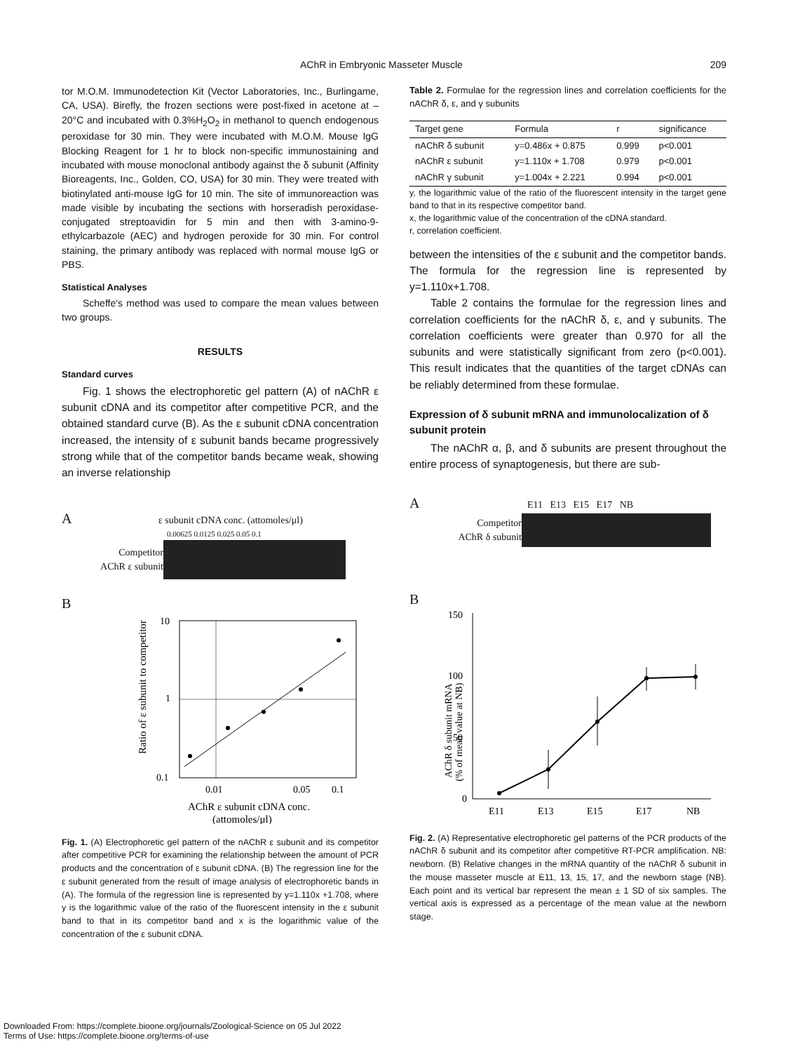AChR in Embryonic Masseter Muscle 209
tor M.O.M. Immunodetection Kit (Vector Laboratories, Inc., Burlingame, CA, USA). Birefly, the frozen sections were post-fixed in acetone at –20°C and incubated with 0.3%H<sub>2</sub>O<sub>2</sub> in methanol to quench endogenous peroxidase for 30 min. They were incubated with M.O.M. Mouse IgG Blocking Reagent for 1 hr to block non-specific immunostaining and incubated with mouse monoclonal antibody against the δ subunit (Affinity Bioreagents, Inc., Golden, CO, USA) for 30 min. They were treated with biotinylated anti-mouse IgG for 10 min. The site of immunoreaction was made visible by incubating the sections with horseradish peroxidase-conjugated streptoavidin for 5 min and then with 3-amino-9-ethylcarbazole (AEC) and hydrogen peroxide for 30 min. For control staining, the primary antibody was replaced with normal mouse IgG or PBS.
Statistical Analyses
Scheffe's method was used to compare the mean values between two groups.
RESULTS
Standard curves
Fig. 1 shows the electrophoretic gel pattern (A) of nAChR ε subunit cDNA and its competitor after competitive PCR, and the obtained standard curve (B). As the ε subunit cDNA concentration increased, the intensity of ε subunit bands became progressively strong while that of the competitor bands became weak, showing an inverse relationship
A ε subunit cDNA conc. (attomoles/μl)
0.00625 0.0125 0.025 0.05 0.1
Competitor
AChR ε subunit
B
Ratio of ε subunit to competitor
10
1
0.1
0.01
0.05
0.1
AChR ε subunit cDNA conc.
(attomoles/μl)
Fig. 1. (A) Electrophoretic gel pattern of the nAChR ε subunit and its competitor after competitive PCR for examining the relationship between the amount of PCR products and the concentration of ε subunit cDNA. (B) The regression line for the ε subunit generated from the result of image analysis of electrophoretic bands in (A). The formula of the regression line is represented by y=1.110x +1.708, where y is the logarithmic value of the ratio of the fluorescent intensity in the ε subunit band to that in its competitor band and x is the logarithmic value of the concentration of the ε subunit cDNA.
Table 2. Formulae for the regression lines and correlation coefficients for the nAChR δ, ε, and γ subunits
| Target gene | Formula | r | significance |
| --- | --- | --- | --- |
| nAChR δ subunit | y=0.486x + 0.875 | 0.999 | p<0.001 |
| nAChR ε subunit | y=1.110x + 1.708 | 0.979 | p<0.001 |
| nAChR γ subunit | y=1.004x + 2.221 | 0.994 | p<0.001 |
y, the logarithmic value of the ratio of the fluorescent intensity in the target gene band to that in its respective competitor band.
x, the logarithmic value of the concentration of the cDNA standard.
r, correlation coefficient.
between the intensities of the ε subunit and the competitor bands. The formula for the regression line is represented by y=1.110x+1.708.
Table 2 contains the formulae for the regression lines and correlation coefficients for the nAChR δ, ε, and γ subunits. The correlation coefficients were greater than 0.970 for all the subunits and were statistically significant from zero (p<0.001). This result indicates that the quantities of the target cDNAs can be reliably determined from these formulae.
Expression of δ subunit mRNA and immunolocalization of δ subunit protein
The nAChR α, β, and δ subunits are present throughout the entire process of synaptogenesis, but there are sub-
A E11 E13 E15 E17 NB
Competitor
AChR δ subunit
B
AChR δ subunit mRNA
(% of mean value at NB)
150
100
50
0
E11
E13
E15
E17
NB
Fig. 2. (A) Representative electrophoretic gel patterns of the PCR products of the nAChR δ subunit and its competitor after competitive RT-PCR amplification. NB: newborn. (B) Relative changes in the mRNA quantity of the nAChR δ subunit in the mouse masseter muscle at E11, 13, 15, 17, and the newborn stage (NB). Each point and its vertical bar represent the mean ± 1 SD of six samples. The vertical axis is expressed as a percentage of the mean value at the newborn stage.
Downloaded From: https://complete.bioone.org/journals/Zoological-Science on 05 Jul 2022
Terms of Use: https://complete.bioone.org/terms-of-use